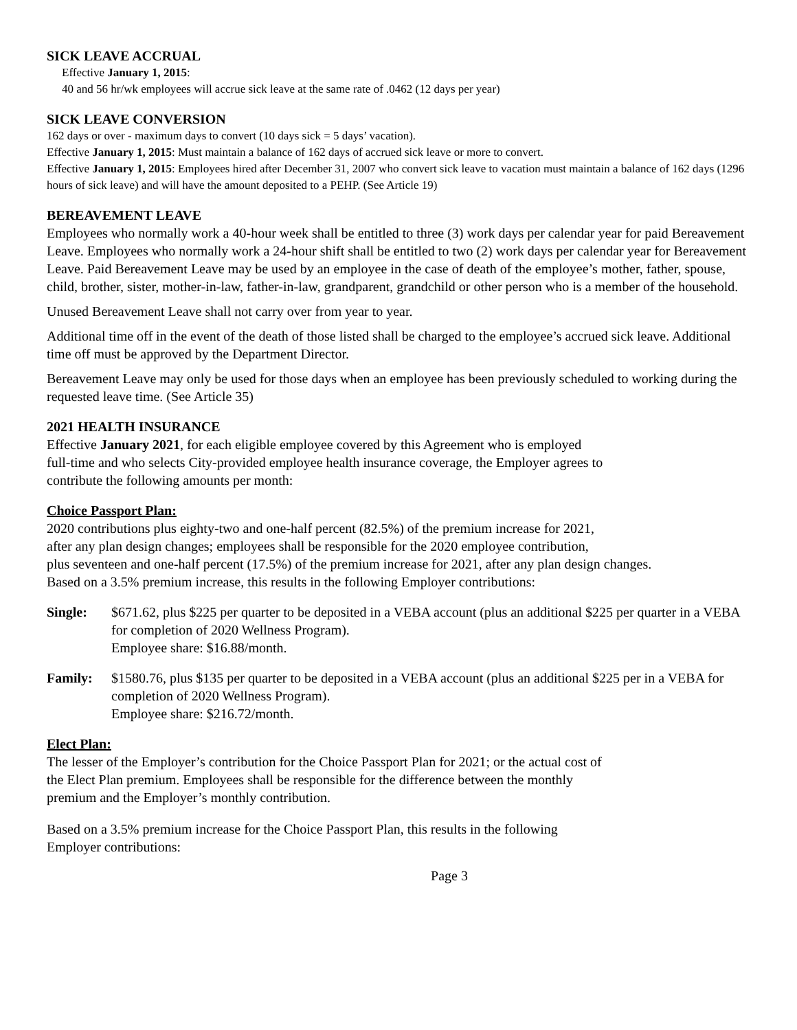SICK LEAVE ACCRUAL
Effective January 1, 2015:
40 and 56 hr/wk employees will accrue sick leave at the same rate of .0462 (12 days per year)
SICK LEAVE CONVERSION
162 days or over - maximum days to convert (10 days sick = 5 days’ vacation).
Effective January 1, 2015: Must maintain a balance of 162 days of accrued sick leave or more to convert.
Effective January 1, 2015: Employees hired after December 31, 2007 who convert sick leave to vacation must maintain a balance of 162 days (1296 hours of sick leave) and will have the amount deposited to a PEHP. (See Article 19)
BEREAVEMENT LEAVE
Employees who normally work a 40-hour week shall be entitled to three (3) work days per calendar year for paid Bereavement Leave. Employees who normally work a 24-hour shift shall be entitled to two (2) work days per calendar year for Bereavement Leave. Paid Bereavement Leave may be used by an employee in the case of death of the employee’s mother, father, spouse, child, brother, sister, mother-in-law, father-in-law, grandparent, grandchild or other person who is a member of the household.
Unused Bereavement Leave shall not carry over from year to year.
Additional time off in the event of the death of those listed shall be charged to the employee’s accrued sick leave. Additional time off must be approved by the Department Director.
Bereavement Leave may only be used for those days when an employee has been previously scheduled to working during the requested leave time. (See Article 35)
2021 HEALTH INSURANCE
Effective January 2021, for each eligible employee covered by this Agreement who is employed
full-time and who selects City-provided employee health insurance coverage, the Employer agrees to
contribute the following amounts per month:
Choice Passport Plan:
2020 contributions plus eighty-two and one-half percent (82.5%) of the premium increase for 2021,
after any plan design changes; employees shall be responsible for the 2020 employee contribution,
plus seventeen and one-half percent (17.5%) of the premium increase for 2021, after any plan design changes.
Based on a 3.5% premium increase, this results in the following Employer contributions:
Single: $671.62, plus $225 per quarter to be deposited in a VEBA account (plus an additional $225 per quarter in a VEBA for completion of 2020 Wellness Program).
Employee share: $16.88/month.
Family: $1580.76, plus $135 per quarter to be deposited in a VEBA account (plus an additional $225 per in a VEBA for completion of 2020 Wellness Program).
Employee share: $216.72/month.
Elect Plan:
The lesser of the Employer’s contribution for the Choice Passport Plan for 2021; or the actual cost of
the Elect Plan premium. Employees shall be responsible for the difference between the monthly
premium and the Employer’s monthly contribution.
Based on a 3.5% premium increase for the Choice Passport Plan, this results in the following
Employer contributions:
Page 3